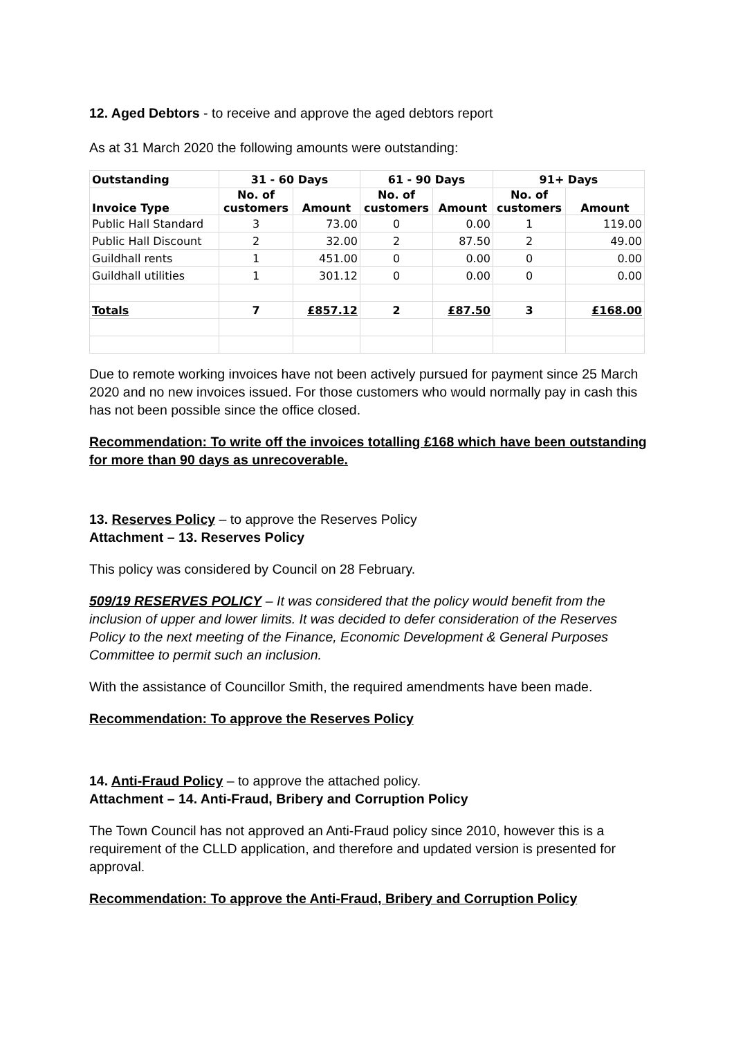12. Aged Debtors - to receive and approve the aged debtors report
As at 31 March 2020 the following amounts were outstanding:
| Outstanding | 31 - 60 Days | | 61 - 90 Days | | 91+ Days | |
| --- | --- | --- | --- | --- | --- | --- |
| Invoice Type | No. of customers | Amount | No. of customers | Amount | No. of customers | Amount |
| Public Hall Standard | 3 | 73.00 | 0 | 0.00 | 1 | 119.00 |
| Public Hall Discount | 2 | 32.00 | 2 | 87.50 | 2 | 49.00 |
| Guildhall rents | 1 | 451.00 | 0 | 0.00 | 0 | 0.00 |
| Guildhall utilities | 1 | 301.12 | 0 | 0.00 | 0 | 0.00 |
| Totals | 7 | £857.12 | 2 | £87.50 | 3 | £168.00 |
Due to remote working invoices have not been actively pursued for payment since 25 March 2020 and no new invoices issued. For those customers who would normally pay in cash this has not been possible since the office closed.
Recommendation: To write off the invoices totalling £168 which have been outstanding for more than 90 days as unrecoverable.
13. Reserves Policy – to approve the Reserves Policy
Attachment – 13. Reserves Policy
This policy was considered by Council on 28 February.
509/19 RESERVES POLICY – It was considered that the policy would benefit from the inclusion of upper and lower limits. It was decided to defer consideration of the Reserves Policy to the next meeting of the Finance, Economic Development & General Purposes Committee to permit such an inclusion.
With the assistance of Councillor Smith, the required amendments have been made.
Recommendation: To approve the Reserves Policy
14. Anti-Fraud Policy – to approve the attached policy.
Attachment – 14. Anti-Fraud, Bribery and Corruption Policy
The Town Council has not approved an Anti-Fraud policy since 2010, however this is a requirement of the CLLD application, and therefore and updated version is presented for approval.
Recommendation: To approve the Anti-Fraud, Bribery and Corruption Policy